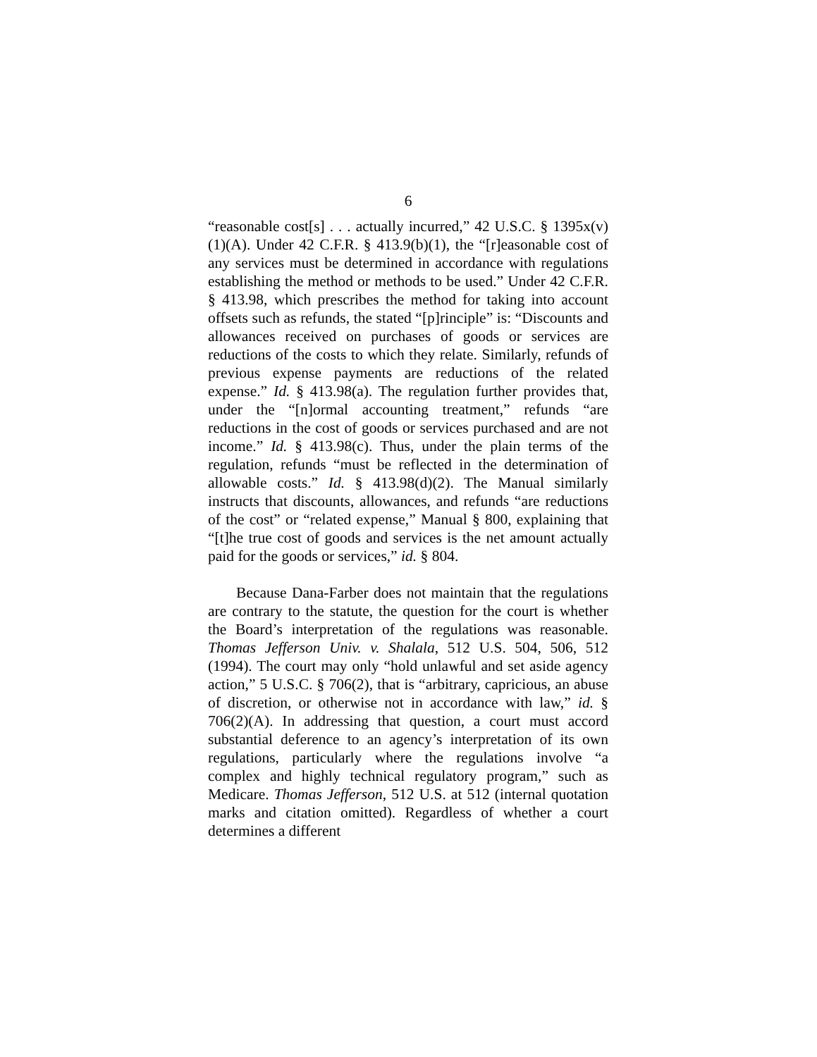6
“reasonable cost[s] . . . actually incurred,” 42 U.S.C. § 1395x(v)(1)(A). Under 42 C.F.R. § 413.9(b)(1), the “[r]easonable cost of any services must be determined in accordance with regulations establishing the method or methods to be used.” Under 42 C.F.R. § 413.98, which prescribes the method for taking into account offsets such as refunds, the stated “[p]rinciple” is: “Discounts and allowances received on purchases of goods or services are reductions of the costs to which they relate. Similarly, refunds of previous expense payments are reductions of the related expense.” Id. § 413.98(a). The regulation further provides that, under the “[n]ormal accounting treatment,” refunds “are reductions in the cost of goods or services purchased and are not income.” Id. § 413.98(c). Thus, under the plain terms of the regulation, refunds “must be reflected in the determination of allowable costs.” Id. § 413.98(d)(2). The Manual similarly instructs that discounts, allowances, and refunds “are reductions of the cost” or “related expense,” Manual § 800, explaining that “[t]he true cost of goods and services is the net amount actually paid for the goods or services,” id. § 804.
Because Dana-Farber does not maintain that the regulations are contrary to the statute, the question for the court is whether the Board’s interpretation of the regulations was reasonable. Thomas Jefferson Univ. v. Shalala, 512 U.S. 504, 506, 512 (1994). The court may only “hold unlawful and set aside agency action,” 5 U.S.C. § 706(2), that is “arbitrary, capricious, an abuse of discretion, or otherwise not in accordance with law,” id. § 706(2)(A). In addressing that question, a court must accord substantial deference to an agency’s interpretation of its own regulations, particularly where the regulations involve “a complex and highly technical regulatory program,” such as Medicare. Thomas Jefferson, 512 U.S. at 512 (internal quotation marks and citation omitted). Regardless of whether a court determines a different